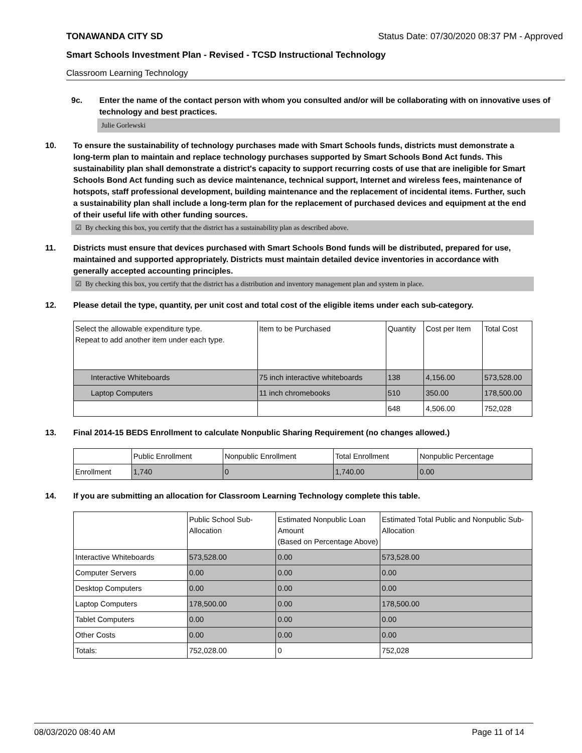TONAWANDA CITY SD Status Date: 07/30/2020 08:37 PM - Approved
Smart Schools Investment Plan - Revised - TCSD Instructional Technology
Classroom Learning Technology
9c. Enter the name of the contact person with whom you consulted and/or will be collaborating with on innovative uses of technology and best practices.
Julie Gorlewski
10. To ensure the sustainability of technology purchases made with Smart Schools funds, districts must demonstrate a long-term plan to maintain and replace technology purchases supported by Smart Schools Bond Act funds. This sustainability plan shall demonstrate a district's capacity to support recurring costs of use that are ineligible for Smart Schools Bond Act funding such as device maintenance, technical support, Internet and wireless fees, maintenance of hotspots, staff professional development, building maintenance and the replacement of incidental items. Further, such a sustainability plan shall include a long-term plan for the replacement of purchased devices and equipment at the end of their useful life with other funding sources.
☑ By checking this box, you certify that the district has a sustainability plan as described above.
11. Districts must ensure that devices purchased with Smart Schools Bond funds will be distributed, prepared for use, maintained and supported appropriately. Districts must maintain detailed device inventories in accordance with generally accepted accounting principles.
☑ By checking this box, you certify that the district has a distribution and inventory management plan and system in place.
12. Please detail the type, quantity, per unit cost and total cost of the eligible items under each sub-category.
| Select the allowable expenditure type. Repeat to add another item under each type. | Item to be Purchased | Quantity | Cost per Item | Total Cost |
| --- | --- | --- | --- | --- |
| Interactive Whiteboards | 75 inch interactive whiteboards | 138 | 4,156.00 | 573,528.00 |
| Laptop Computers | 11 inch chromebooks | 510 | 350.00 | 178,500.00 |
| | | 648 | 4,506.00 | 752,028 |
13. Final 2014-15 BEDS Enrollment to calculate Nonpublic Sharing Requirement (no changes allowed.)
| | Public Enrollment | Nonpublic Enrollment | Total Enrollment | Nonpublic Percentage |
| --- | --- | --- | --- | --- |
| Enrollment | 1,740 | 0 | 1,740.00 | 0.00 |
14. If you are submitting an allocation for Classroom Learning Technology complete this table.
| | Public School Sub-Allocation | Estimated Nonpublic Loan Amount (Based on Percentage Above) | Estimated Total Public and Nonpublic Sub-Allocation |
| --- | --- | --- | --- |
| Interactive Whiteboards | 573,528.00 | 0.00 | 573,528.00 |
| Computer Servers | 0.00 | 0.00 | 0.00 |
| Desktop Computers | 0.00 | 0.00 | 0.00 |
| Laptop Computers | 178,500.00 | 0.00 | 178,500.00 |
| Tablet Computers | 0.00 | 0.00 | 0.00 |
| Other Costs | 0.00 | 0.00 | 0.00 |
| Totals: | 752,028.00 | 0 | 752,028 |
08/03/2020 08:40 AM Page 11 of 14